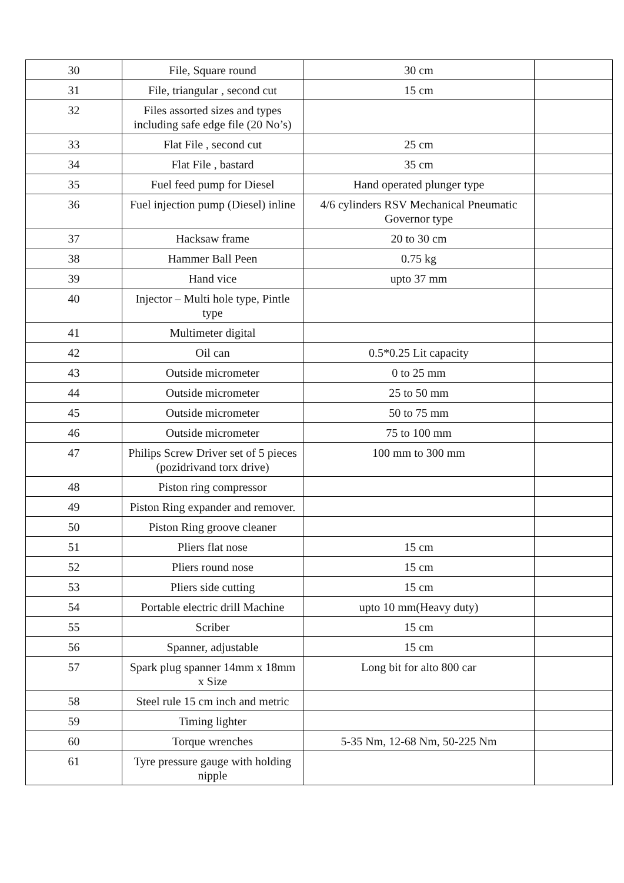| 30 | File, Square round | 30 cm | |
| 31 | File, triangular , second cut | 15 cm | |
| 32 | Files assorted sizes and types including safe edge file (20 No’s) | | |
| 33 | Flat File , second cut | 25 cm | |
| 34 | Flat File , bastard | 35 cm | |
| 35 | Fuel feed pump for Diesel | Hand operated plunger type | |
| 36 | Fuel injection pump (Diesel) inline | 4/6 cylinders RSV Mechanical Pneumatic Governor type | |
| 37 | Hacksaw frame | 20 to 30 cm | |
| 38 | Hammer Ball Peen | 0.75 kg | |
| 39 | Hand vice | upto 37 mm | |
| 40 | Injector – Multi hole type, Pintle type | | |
| 41 | Multimeter digital | | |
| 42 | Oil can | 0.5*0.25 Lit capacity | |
| 43 | Outside micrometer | 0 to 25 mm | |
| 44 | Outside micrometer | 25 to 50 mm | |
| 45 | Outside micrometer | 50 to 75 mm | |
| 46 | Outside micrometer | 75 to 100 mm | |
| 47 | Philips Screw Driver set of 5 pieces (pozidrivand torx drive) | 100 mm to 300 mm | |
| 48 | Piston ring compressor | | |
| 49 | Piston Ring expander and remover. | | |
| 50 | Piston Ring groove cleaner | | |
| 51 | Pliers flat nose | 15 cm | |
| 52 | Pliers round nose | 15 cm | |
| 53 | Pliers side cutting | 15 cm | |
| 54 | Portable electric drill Machine | upto 10 mm(Heavy duty) | |
| 55 | Scriber | 15 cm | |
| 56 | Spanner, adjustable | 15 cm | |
| 57 | Spark plug spanner 14mm x 18mm x Size | Long bit for alto 800 car | |
| 58 | Steel rule 15 cm inch and metric | | |
| 59 | Timing lighter | | |
| 60 | Torque wrenches | 5-35 Nm, 12-68 Nm, 50-225 Nm | |
| 61 | Tyre pressure gauge with holding nipple | | |